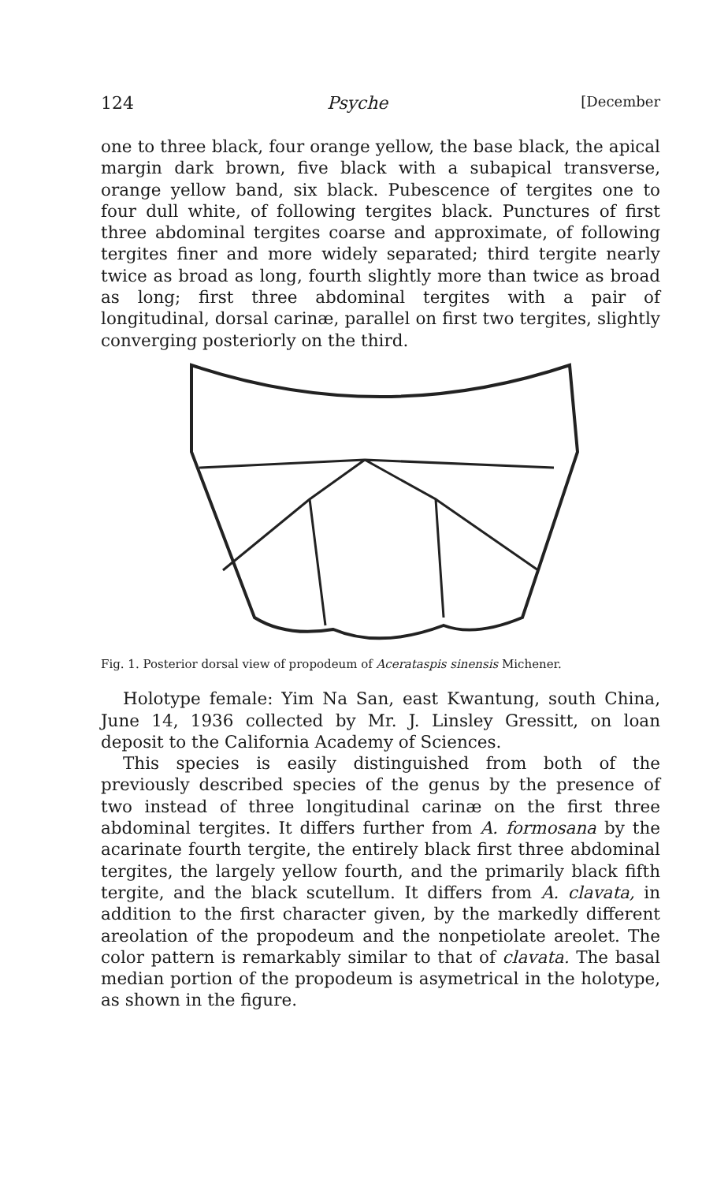124 Psyche [December
one to three black, four orange yellow, the base black, the apical margin dark brown, five black with a subapical transverse, orange yellow band, six black. Pubescence of tergites one to four dull white, of following tergites black. Punctures of first three abdominal tergites coarse and approximate, of following tergites finer and more widely separated; third tergite nearly twice as broad as long, fourth slightly more than twice as broad as long; first three abdominal tergites with a pair of longitudinal, dorsal carinæ, parallel on first two tergites, slightly converging posteriorly on the third.
Fig. 1. Posterior dorsal view of propodeum of Acerataspis sinensis Michener.
Holotype female: Yim Na San, east Kwantung, south China, June 14, 1936 collected by Mr. J. Linsley Gressitt, on loan deposit to the California Academy of Sciences.
This species is easily distinguished from both of the previously described species of the genus by the presence of two instead of three longitudinal carinæ on the first three abdominal tergites. It differs further from A. formosana by the acarinate fourth tergite, the entirely black first three abdominal tergites, the largely yellow fourth, and the primarily black fifth tergite, and the black scutellum. It differs from A. clavata, in addition to the first character given, by the markedly different areolation of the propodeum and the nonpetiolate areolet. The color pattern is remarkably similar to that of clavata. The basal median portion of the propodeum is asymetrical in the holotype, as shown in the figure.